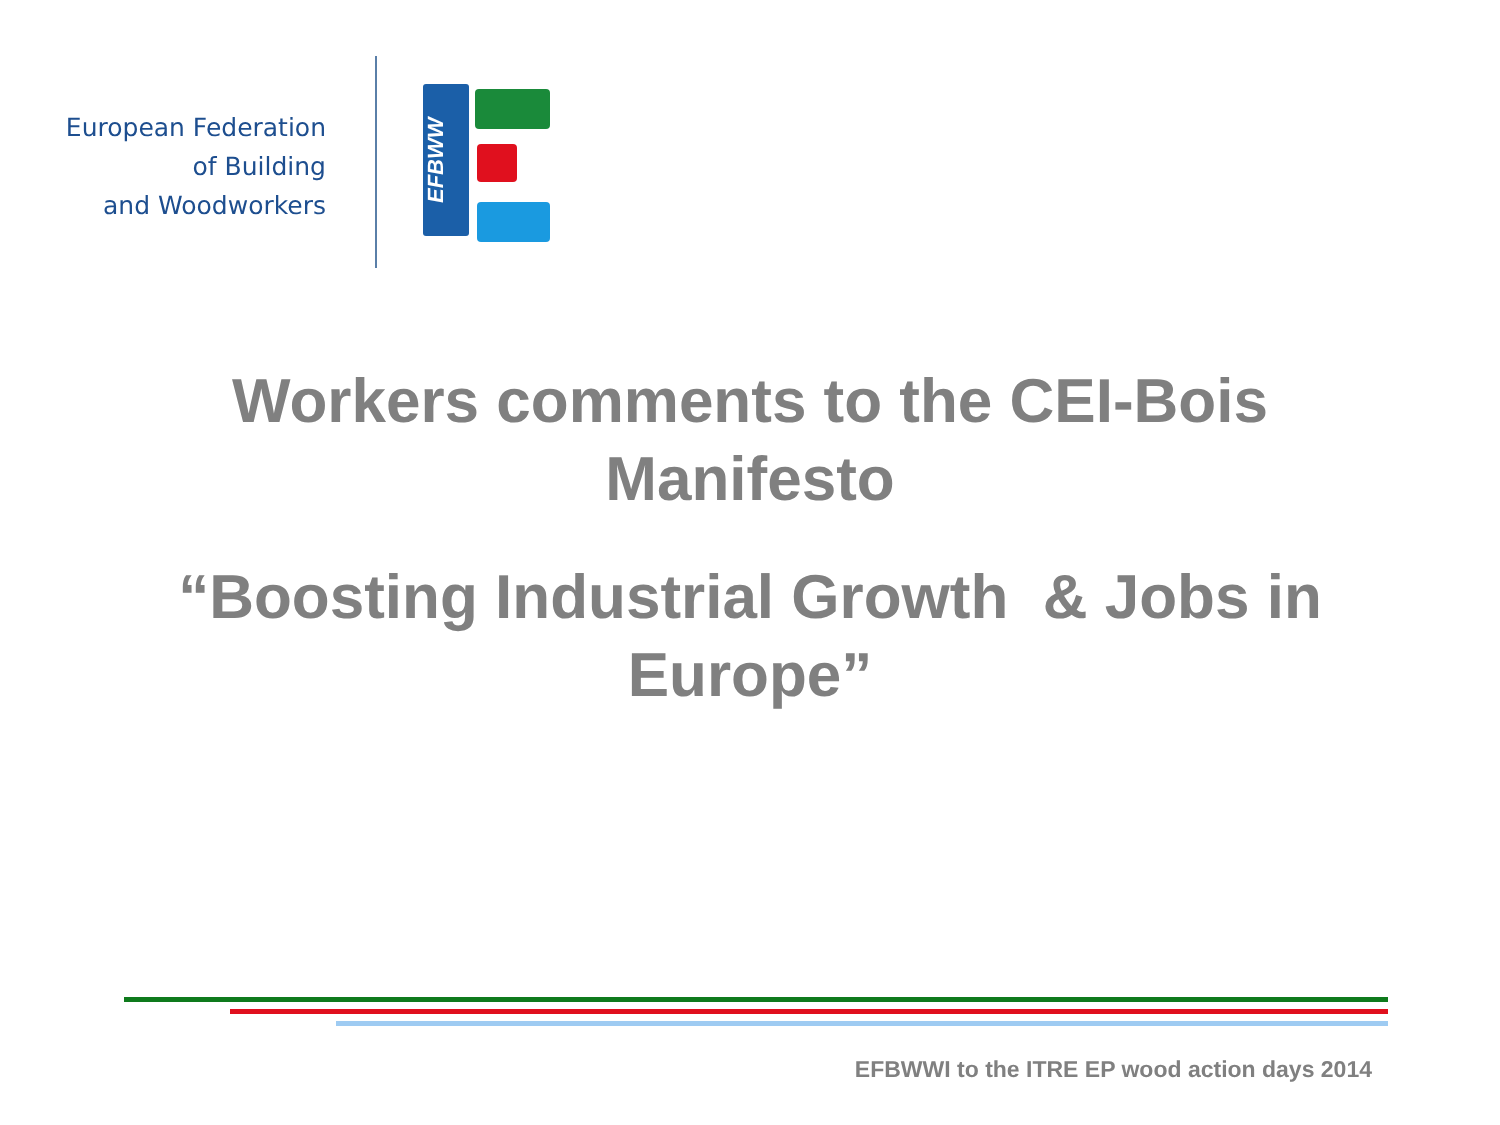European Federation
of Building
and Woodworkers
EFBWW
Workers comments to the CEI-Bois
Manifesto
“Boosting Industrial Growth & Jobs in
Europe”
EFBWWI to the ITRE EP wood action days 2014